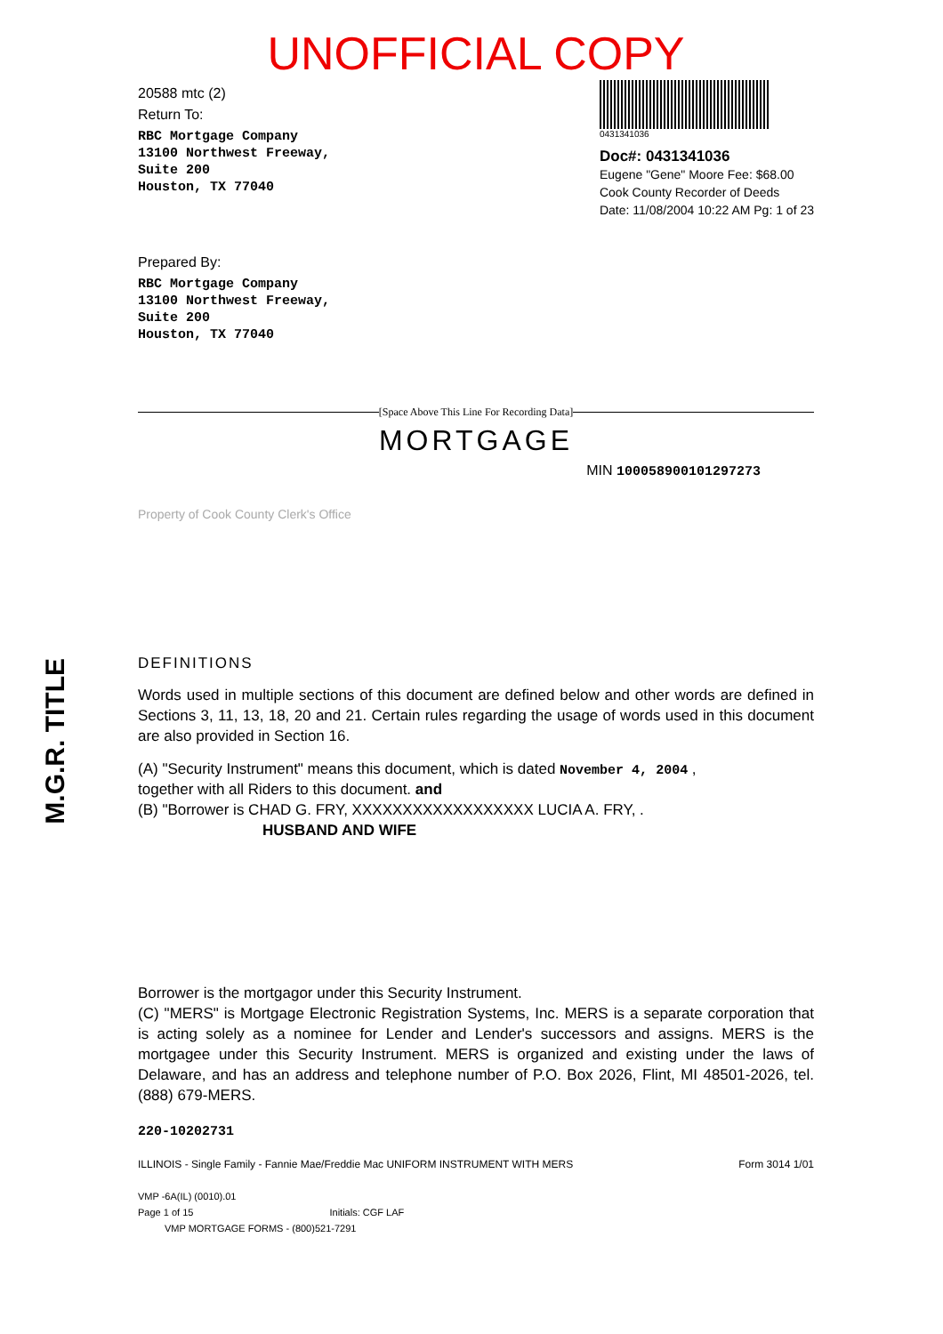M.G.R. TITLE
UNOFFICIAL COPY
20588 mtc (2)
Return To:
RBC Mortgage Company
13100 Northwest Freeway,
Suite 200
Houston, TX 77040
0431341036
Doc#: 0431341036
Eugene "Gene" Moore Fee: $68.00
Cook County Recorder of Deeds
Date: 11/08/2004 10:22 AM Pg: 1 of 23
Prepared By:
RBC Mortgage Company
13100 Northwest Freeway,
Suite 200
Houston, TX 77040
[Space Above This Line For Recording Data]
MORTGAGE
MIN 100058900101297273
Property of Cook County Clerk's Office
DEFINITIONS
Words used in multiple sections of this document are defined below and other words are defined in Sections 3, 11, 13, 18, 20 and 21. Certain rules regarding the usage of words used in this document are also provided in Section 16.
(A) "Security Instrument" means this document, which is dated November 4, 2004 ,
together with all Riders to this document. and
(B) "Borrower is CHAD G. FRY, XXXXXXXXXXXXXXXXXX LUCIA A. FRY, .
HUSBAND AND WIFE
Borrower is the mortgagor under this Security Instrument.
(C) "MERS" is Mortgage Electronic Registration Systems, Inc. MERS is a separate corporation that is acting solely as a nominee for Lender and Lender's successors and assigns. MERS is the mortgagee under this Security Instrument. MERS is organized and existing under the laws of Delaware, and has an address and telephone number of P.O. Box 2026, Flint, MI 48501-2026, tel. (888) 679-MERS.
220-10202731
ILLINOIS - Single Family - Fannie Mae/Freddie Mac UNIFORM INSTRUMENT WITH MERS Form 3014 1/01
VMP -6A(IL) (0010).01
Page 1 of 15 Initials: CGF LAF
VMP MORTGAGE FORMS - (800)521-7291